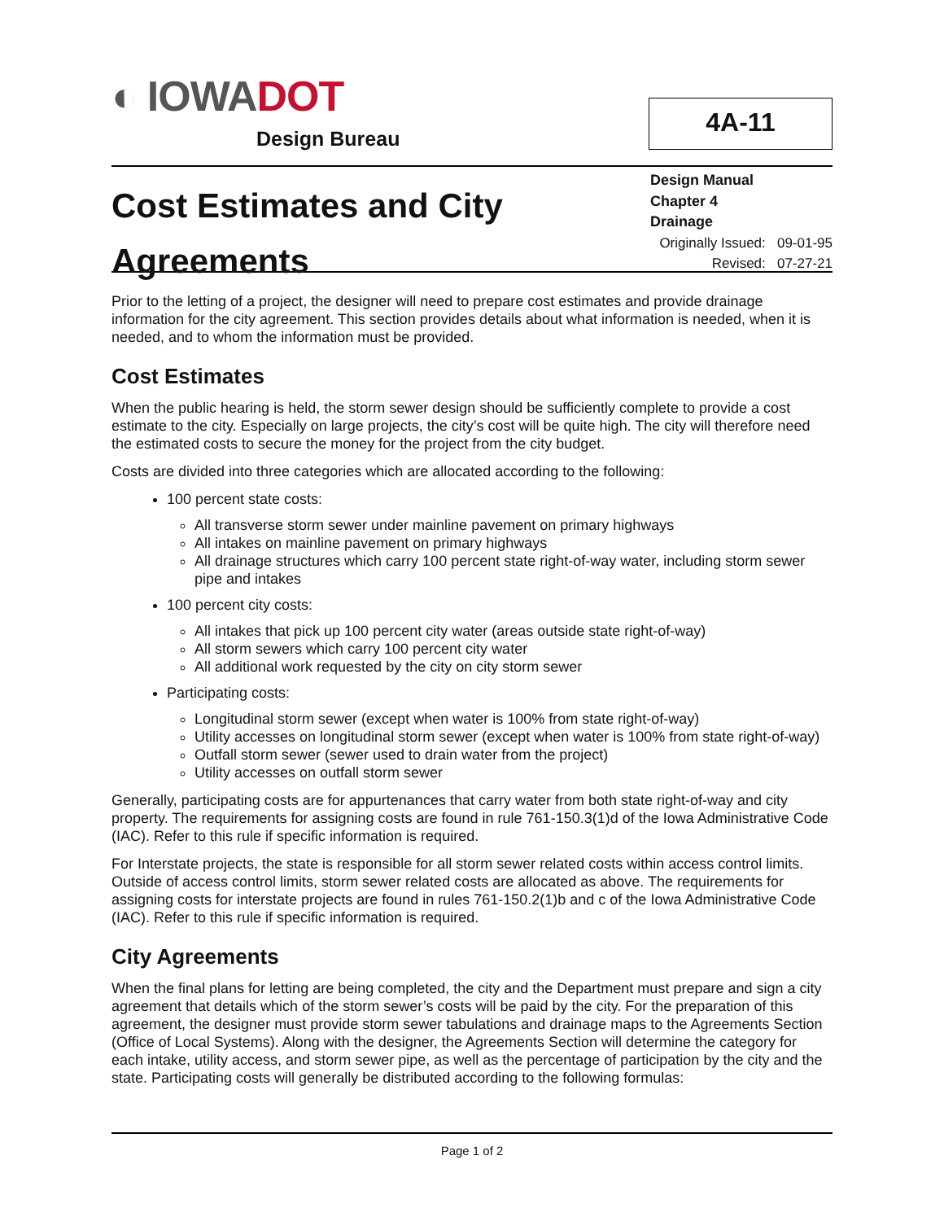◐ IOWADOT
Design Bureau
4A-11
Cost Estimates and City
Agreements
Design Manual
Chapter 4
Drainage
Originally Issued: 09-01-95
Revised: 07-27-21
Prior to the letting of a project, the designer will need to prepare cost estimates and provide drainage information for the city agreement. This section provides details about what information is needed, when it is needed, and to whom the information must be provided.
Cost Estimates
When the public hearing is held, the storm sewer design should be sufficiently complete to provide a cost estimate to the city. Especially on large projects, the city’s cost will be quite high. The city will therefore need the estimated costs to secure the money for the project from the city budget.
Costs are divided into three categories which are allocated according to the following:
100 percent state costs:
All transverse storm sewer under mainline pavement on primary highways
All intakes on mainline pavement on primary highways
All drainage structures which carry 100 percent state right-of-way water, including storm sewer pipe and intakes
100 percent city costs:
All intakes that pick up 100 percent city water (areas outside state right-of-way)
All storm sewers which carry 100 percent city water
All additional work requested by the city on city storm sewer
Participating costs:
Longitudinal storm sewer (except when water is 100% from state right-of-way)
Utility accesses on longitudinal storm sewer (except when water is 100% from state right-of-way)
Outfall storm sewer (sewer used to drain water from the project)
Utility accesses on outfall storm sewer
Generally, participating costs are for appurtenances that carry water from both state right-of-way and city property. The requirements for assigning costs are found in rule 761-150.3(1)d of the Iowa Administrative Code (IAC). Refer to this rule if specific information is required.
For Interstate projects, the state is responsible for all storm sewer related costs within access control limits. Outside of access control limits, storm sewer related costs are allocated as above. The requirements for assigning costs for interstate projects are found in rules 761-150.2(1)b and c of the Iowa Administrative Code (IAC). Refer to this rule if specific information is required.
City Agreements
When the final plans for letting are being completed, the city and the Department must prepare and sign a city agreement that details which of the storm sewer’s costs will be paid by the city. For the preparation of this agreement, the designer must provide storm sewer tabulations and drainage maps to the Agreements Section (Office of Local Systems). Along with the designer, the Agreements Section will determine the category for each intake, utility access, and storm sewer pipe, as well as the percentage of participation by the city and the state. Participating costs will generally be distributed according to the following formulas:
Page 1 of 2